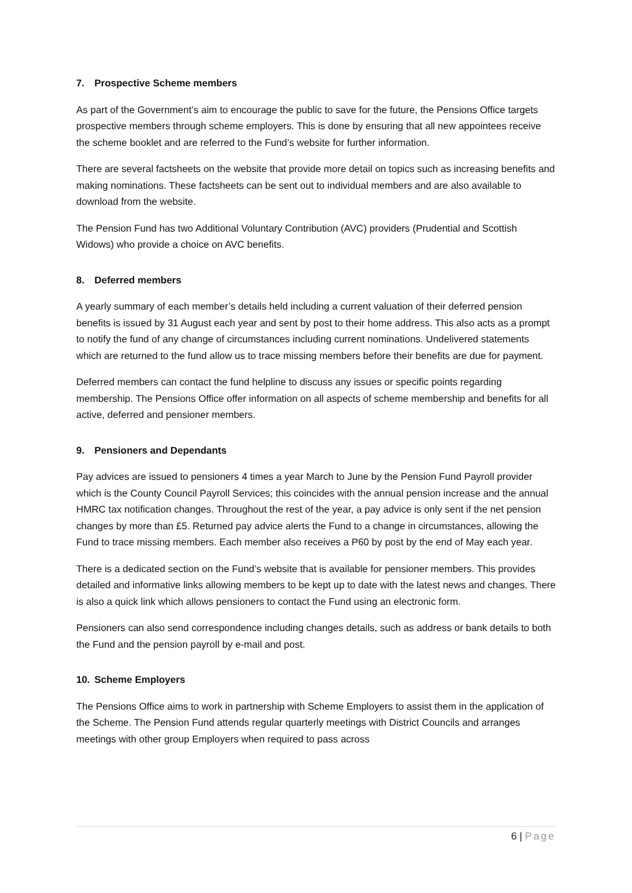7. Prospective Scheme members
As part of the Government’s aim to encourage the public to save for the future, the Pensions Office targets prospective members through scheme employers. This is done by ensuring that all new appointees receive the scheme booklet and are referred to the Fund’s website for further information.
There are several factsheets on the website that provide more detail on topics such as increasing benefits and making nominations. These factsheets can be sent out to individual members and are also available to download from the website.
The Pension Fund has two Additional Voluntary Contribution (AVC) providers (Prudential and Scottish Widows) who provide a choice on AVC benefits.
8. Deferred members
A yearly summary of each member’s details held including a current valuation of their deferred pension benefits is issued by 31 August each year and sent by post to their home address. This also acts as a prompt to notify the fund of any change of circumstances including current nominations. Undelivered statements which are returned to the fund allow us to trace missing members before their benefits are due for payment.
Deferred members can contact the fund helpline to discuss any issues or specific points regarding membership. The Pensions Office offer information on all aspects of scheme membership and benefits for all active, deferred and pensioner members.
9. Pensioners and Dependants
Pay advices are issued to pensioners 4 times a year March to June by the Pension Fund Payroll provider which is the County Council Payroll Services; this coincides with the annual pension increase and the annual HMRC tax notification changes. Throughout the rest of the year, a pay advice is only sent if the net pension changes by more than £5. Returned pay advice alerts the Fund to a change in circumstances, allowing the Fund to trace missing members. Each member also receives a P60 by post by the end of May each year.
There is a dedicated section on the Fund’s website that is available for pensioner members. This provides detailed and informative links allowing members to be kept up to date with the latest news and changes. There is also a quick link which allows pensioners to contact the Fund using an electronic form.
Pensioners can also send correspondence including changes details, such as address or bank details to both the Fund and the pension payroll by e-mail and post.
10. Scheme Employers
The Pensions Office aims to work in partnership with Scheme Employers to assist them in the application of the Scheme. The Pension Fund attends regular quarterly meetings with District Councils and arranges meetings with other group Employers when required to pass across
6 | Page